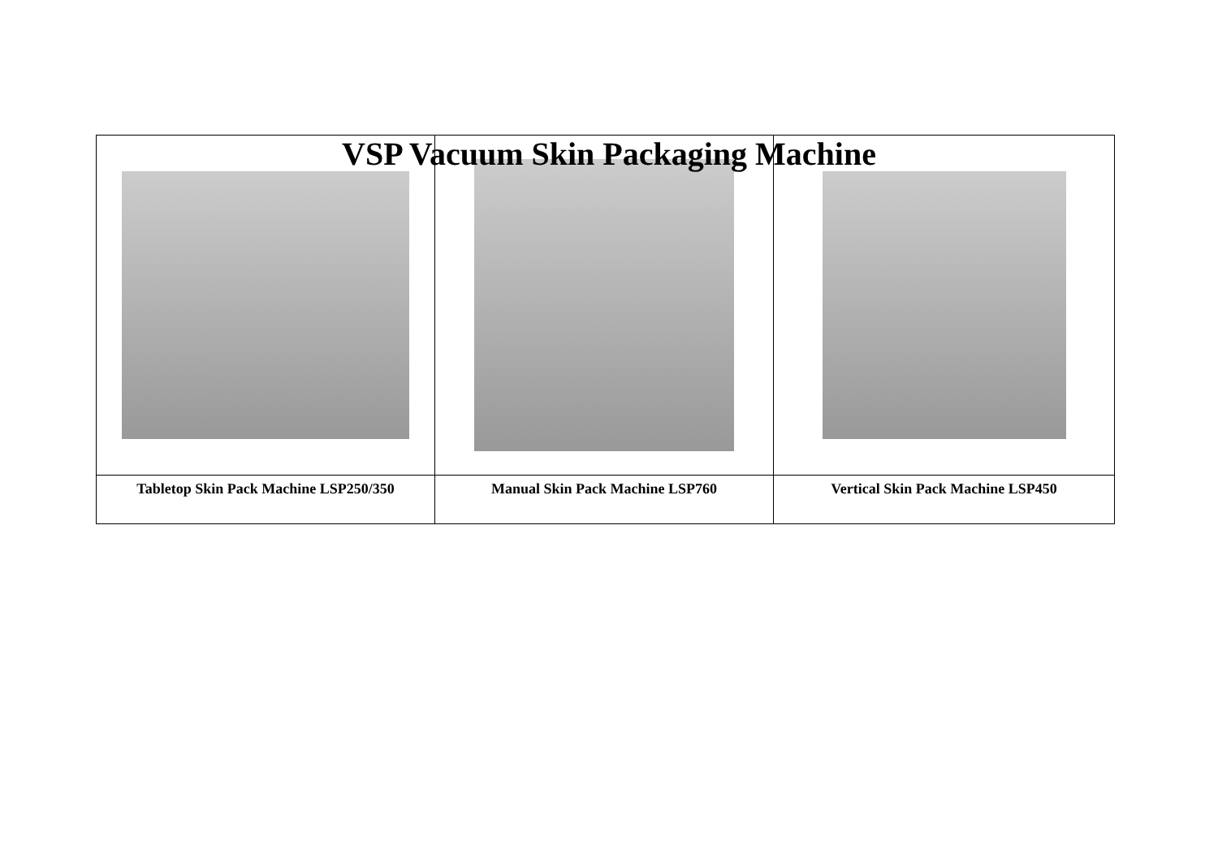VSP Vacuum Skin Packaging Machine
| Tabletop Skin Pack Machine LSP250/350 | Manual Skin Pack Machine LSP760 | Vertical Skin Pack Machine LSP450 |